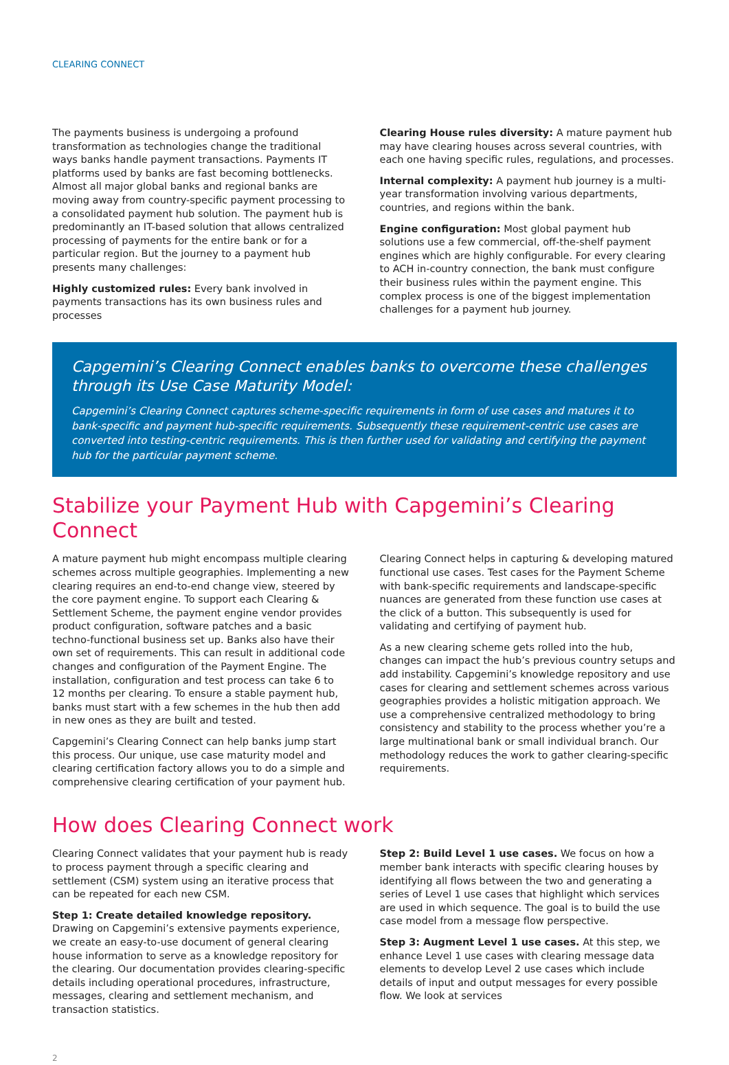CLEARING CONNECT
The payments business is undergoing a profound transformation as technologies change the traditional ways banks handle payment transactions. Payments IT platforms used by banks are fast becoming bottlenecks. Almost all major global banks and regional banks are moving away from country-specific payment processing to a consolidated payment hub solution. The payment hub is predominantly an IT-based solution that allows centralized processing of payments for the entire bank or for a particular region. But the journey to a payment hub presents many challenges:
Highly customized rules: Every bank involved in payments transactions has its own business rules and processes
Clearing House rules diversity: A mature payment hub may have clearing houses across several countries, with each one having specific rules, regulations, and processes.
Internal complexity: A payment hub journey is a multi-year transformation involving various departments, countries, and regions within the bank.
Engine configuration: Most global payment hub solutions use a few commercial, off-the-shelf payment engines which are highly configurable. For every clearing to ACH in-country connection, the bank must configure their business rules within the payment engine. This complex process is one of the biggest implementation challenges for a payment hub journey.
Capgemini’s Clearing Connect enables banks to overcome these challenges through its Use Case Maturity Model:
Capgemini’s Clearing Connect captures scheme-specific requirements in form of use cases and matures it to bank-specific and payment hub-specific requirements. Subsequently these requirement-centric use cases are converted into testing-centric requirements. This is then further used for validating and certifying the payment hub for the particular payment scheme.
Stabilize your Payment Hub with Capgemini’s Clearing Connect
A mature payment hub might encompass multiple clearing schemes across multiple geographies. Implementing a new clearing requires an end-to-end change view, steered by the core payment engine. To support each Clearing & Settlement Scheme, the payment engine vendor provides product configuration, software patches and a basic techno-functional business set up. Banks also have their own set of requirements. This can result in additional code changes and configuration of the Payment Engine. The installation, configuration and test process can take 6 to 12 months per clearing. To ensure a stable payment hub, banks must start with a few schemes in the hub then add in new ones as they are built and tested.
Capgemini’s Clearing Connect can help banks jump start this process. Our unique, use case maturity model and clearing certification factory allows you to do a simple and comprehensive clearing certification of your payment hub.
Clearing Connect helps in capturing & developing matured functional use cases. Test cases for the Payment Scheme with bank-specific requirements and landscape-specific nuances are generated from these function use cases at the click of a button. This subsequently is used for validating and certifying of payment hub.
As a new clearing scheme gets rolled into the hub, changes can impact the hub’s previous country setups and add instability. Capgemini’s knowledge repository and use cases for clearing and settlement schemes across various geographies provides a holistic mitigation approach. We use a comprehensive centralized methodology to bring consistency and stability to the process whether you’re a large multinational bank or small individual branch. Our methodology reduces the work to gather clearing-specific requirements.
How does Clearing Connect work
Clearing Connect validates that your payment hub is ready to process payment through a specific clearing and settlement (CSM) system using an iterative process that can be repeated for each new CSM.
Step 1: Create detailed knowledge repository. Drawing on Capgemini’s extensive payments experience, we create an easy-to-use document of general clearing house information to serve as a knowledge repository for the clearing. Our documentation provides clearing-specific details including operational procedures, infrastructure, messages, clearing and settlement mechanism, and transaction statistics.
Step 2: Build Level 1 use cases. We focus on how a member bank interacts with specific clearing houses by identifying all flows between the two and generating a series of Level 1 use cases that highlight which services are used in which sequence. The goal is to build the use case model from a message flow perspective.
Step 3: Augment Level 1 use cases. At this step, we enhance Level 1 use cases with clearing message data elements to develop Level 2 use cases which include details of input and output messages for every possible flow. We look at services
2